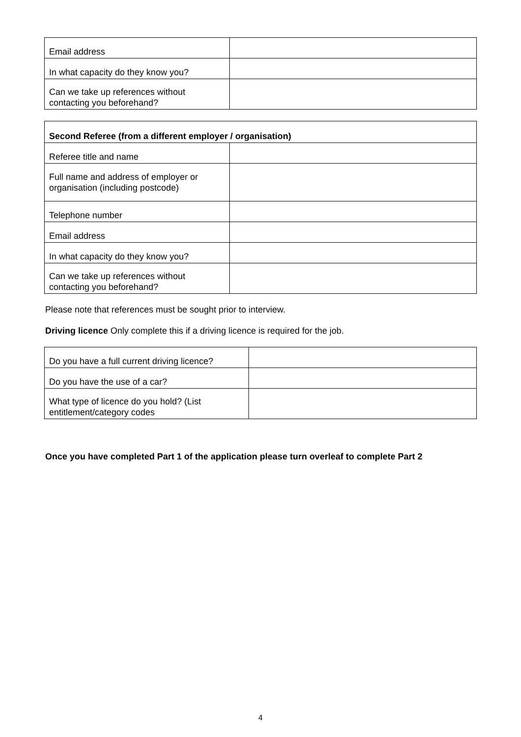| Email address | |
| In what capacity do they know you? | |
| Can we take up references without contacting you beforehand? | |
| Second Referee (from a different employer / organisation) | |
| Referee title and name | |
| Full name and address of employer or organisation (including postcode) | |
| Telephone number | |
| Email address | |
| In what capacity do they know you? | |
| Can we take up references without contacting you beforehand? | |
Please note that references must be sought prior to interview.
Driving licence Only complete this if a driving licence is required for the job.
| Do you have a full current driving licence? | |
| Do you have the use of a car? | |
| What type of licence do you hold? (List entitlement/category codes | |
Once you have completed Part 1 of the application please turn overleaf to complete Part 2
4